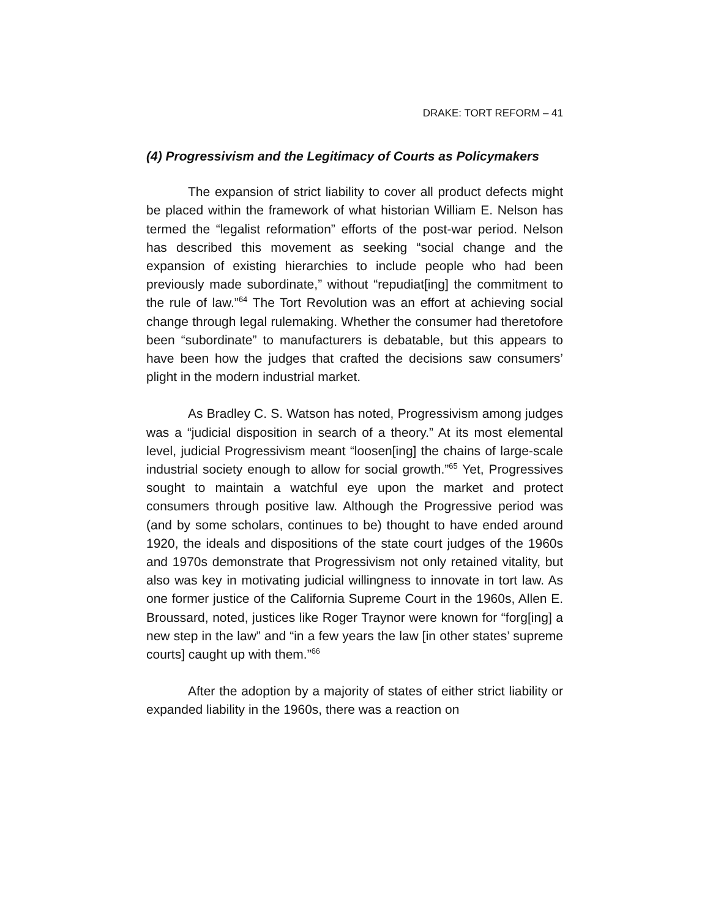DRAKE: TORT REFORM – 41
(4) Progressivism and the Legitimacy of Courts as Policymakers
The expansion of strict liability to cover all product defects might be placed within the framework of what historian William E. Nelson has termed the “legalist reformation” efforts of the post-war period. Nelson has described this movement as seeking “social change and the expansion of existing hierarchies to include people who had been previously made subordinate,” without “repudiat[ing] the commitment to the rule of law.”<sup>64</sup> The Tort Revolution was an effort at achieving social change through legal rulemaking. Whether the consumer had theretofore been “subordinate” to manufacturers is debatable, but this appears to have been how the judges that crafted the decisions saw consumers’ plight in the modern industrial market.
As Bradley C. S. Watson has noted, Progressivism among judges was a “judicial disposition in search of a theory.” At its most elemental level, judicial Progressivism meant “loosen[ing] the chains of large-scale industrial society enough to allow for social growth.”<sup>65</sup> Yet, Progressives sought to maintain a watchful eye upon the market and protect consumers through positive law. Although the Progressive period was (and by some scholars, continues to be) thought to have ended around 1920, the ideals and dispositions of the state court judges of the 1960s and 1970s demonstrate that Progressivism not only retained vitality, but also was key in motivating judicial willingness to innovate in tort law. As one former justice of the California Supreme Court in the 1960s, Allen E. Broussard, noted, justices like Roger Traynor were known for “forg[ing] a new step in the law” and “in a few years the law [in other states’ supreme courts] caught up with them.”<sup>66</sup>
After the adoption by a majority of states of either strict liability or expanded liability in the 1960s, there was a reaction on